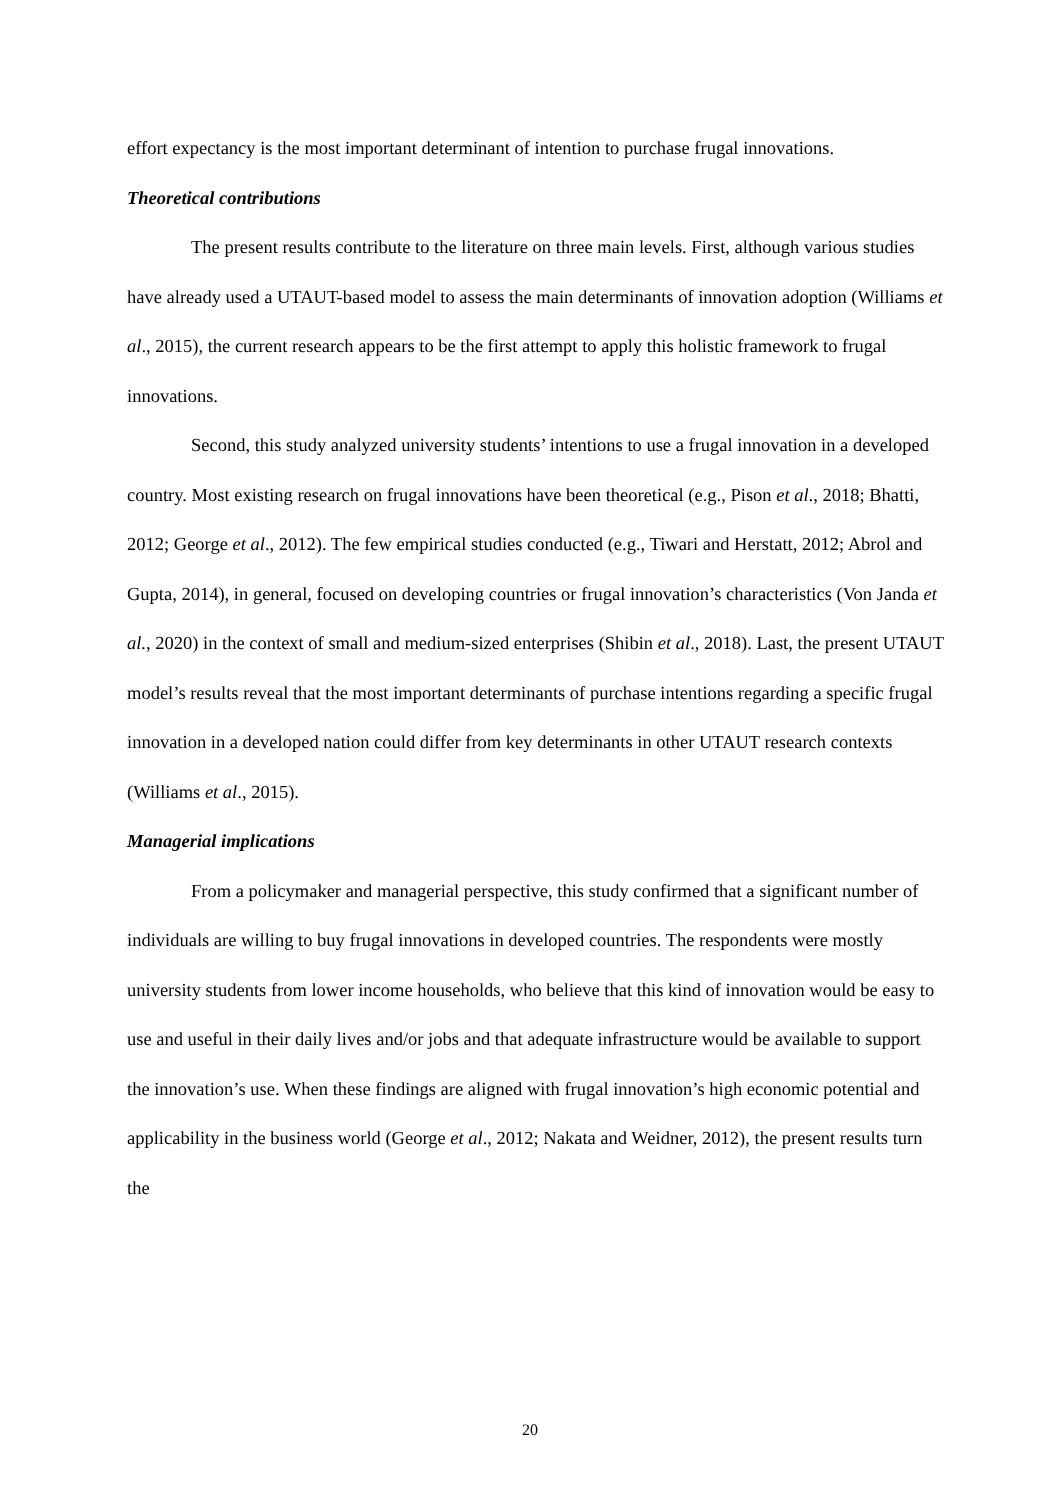effort expectancy is the most important determinant of intention to purchase frugal innovations.
Theoretical contributions
The present results contribute to the literature on three main levels. First, although various studies have already used a UTAUT-based model to assess the main determinants of innovation adoption (Williams et al., 2015), the current research appears to be the first attempt to apply this holistic framework to frugal innovations.
Second, this study analyzed university students’ intentions to use a frugal innovation in a developed country. Most existing research on frugal innovations have been theoretical (e.g., Pison et al., 2018; Bhatti, 2012; George et al., 2012). The few empirical studies conducted (e.g., Tiwari and Herstatt, 2012; Abrol and Gupta, 2014), in general, focused on developing countries or frugal innovation’s characteristics (Von Janda et al., 2020) in the context of small and medium-sized enterprises (Shibin et al., 2018). Last, the present UTAUT model’s results reveal that the most important determinants of purchase intentions regarding a specific frugal innovation in a developed nation could differ from key determinants in other UTAUT research contexts (Williams et al., 2015).
Managerial implications
From a policymaker and managerial perspective, this study confirmed that a significant number of individuals are willing to buy frugal innovations in developed countries. The respondents were mostly university students from lower income households, who believe that this kind of innovation would be easy to use and useful in their daily lives and/or jobs and that adequate infrastructure would be available to support the innovation’s use. When these findings are aligned with frugal innovation’s high economic potential and applicability in the business world (George et al., 2012; Nakata and Weidner, 2012), the present results turn the
20